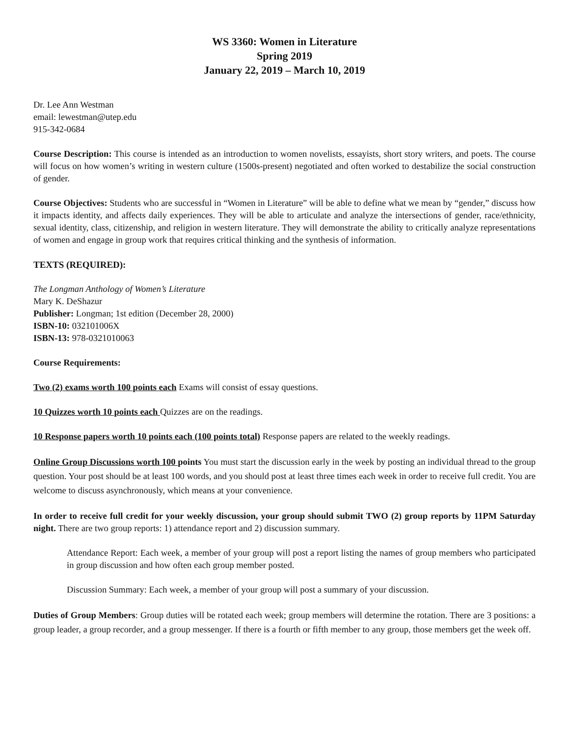WS 3360: Women in Literature
Spring 2019
January 22, 2019 – March 10, 2019
Dr. Lee Ann Westman
email: lewestman@utep.edu
915-342-0684
Course Description: This course is intended as an introduction to women novelists, essayists, short story writers, and poets. The course will focus on how women’s writing in western culture (1500s-present) negotiated and often worked to destabilize the social construction of gender.
Course Objectives: Students who are successful in “Women in Literature” will be able to define what we mean by “gender,” discuss how it impacts identity, and affects daily experiences. They will be able to articulate and analyze the intersections of gender, race/ethnicity, sexual identity, class, citizenship, and religion in western literature. They will demonstrate the ability to critically analyze representations of women and engage in group work that requires critical thinking and the synthesis of information.
TEXTS (REQUIRED):
The Longman Anthology of Women’s Literature
Mary K. DeShazur
Publisher: Longman; 1st edition (December 28, 2000)
ISBN-10: 032101006X
ISBN-13: 978-0321010063
Course Requirements:
Two (2) exams worth 100 points each Exams will consist of essay questions.
10 Quizzes worth 10 points each Quizzes are on the readings.
10 Response papers worth 10 points each (100 points total) Response papers are related to the weekly readings.
Online Group Discussions worth 100 points You must start the discussion early in the week by posting an individual thread to the group question. Your post should be at least 100 words, and you should post at least three times each week in order to receive full credit. You are welcome to discuss asynchronously, which means at your convenience.
In order to receive full credit for your weekly discussion, your group should submit TWO (2) group reports by 11PM Saturday night. There are two group reports: 1) attendance report and 2) discussion summary.
Attendance Report: Each week, a member of your group will post a report listing the names of group members who participated in group discussion and how often each group member posted.
Discussion Summary: Each week, a member of your group will post a summary of your discussion.
Duties of Group Members: Group duties will be rotated each week; group members will determine the rotation. There are 3 positions: a group leader, a group recorder, and a group messenger. If there is a fourth or fifth member to any group, those members get the week off.